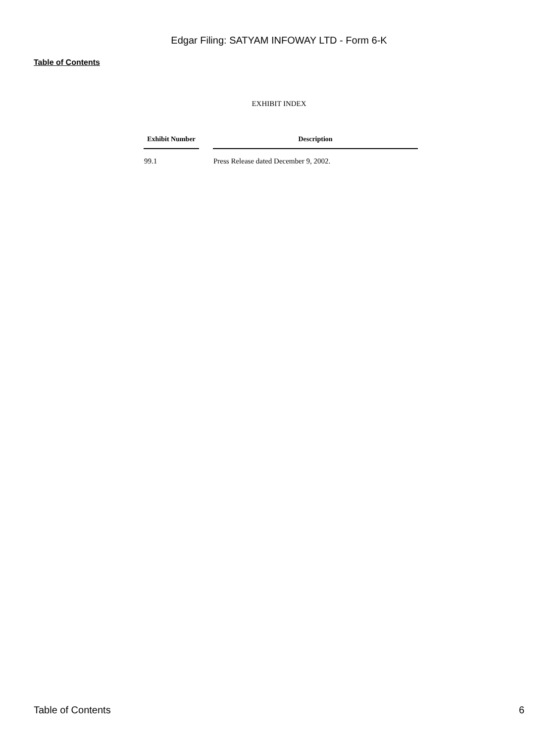Edgar Filing: SATYAM INFOWAY LTD - Form 6-K
Table of Contents
EXHIBIT INDEX
| Exhibit Number | | Description |
| --- | --- | --- |
| 99.1 | | Press Release dated December 9, 2002. |
Table of Contents 6